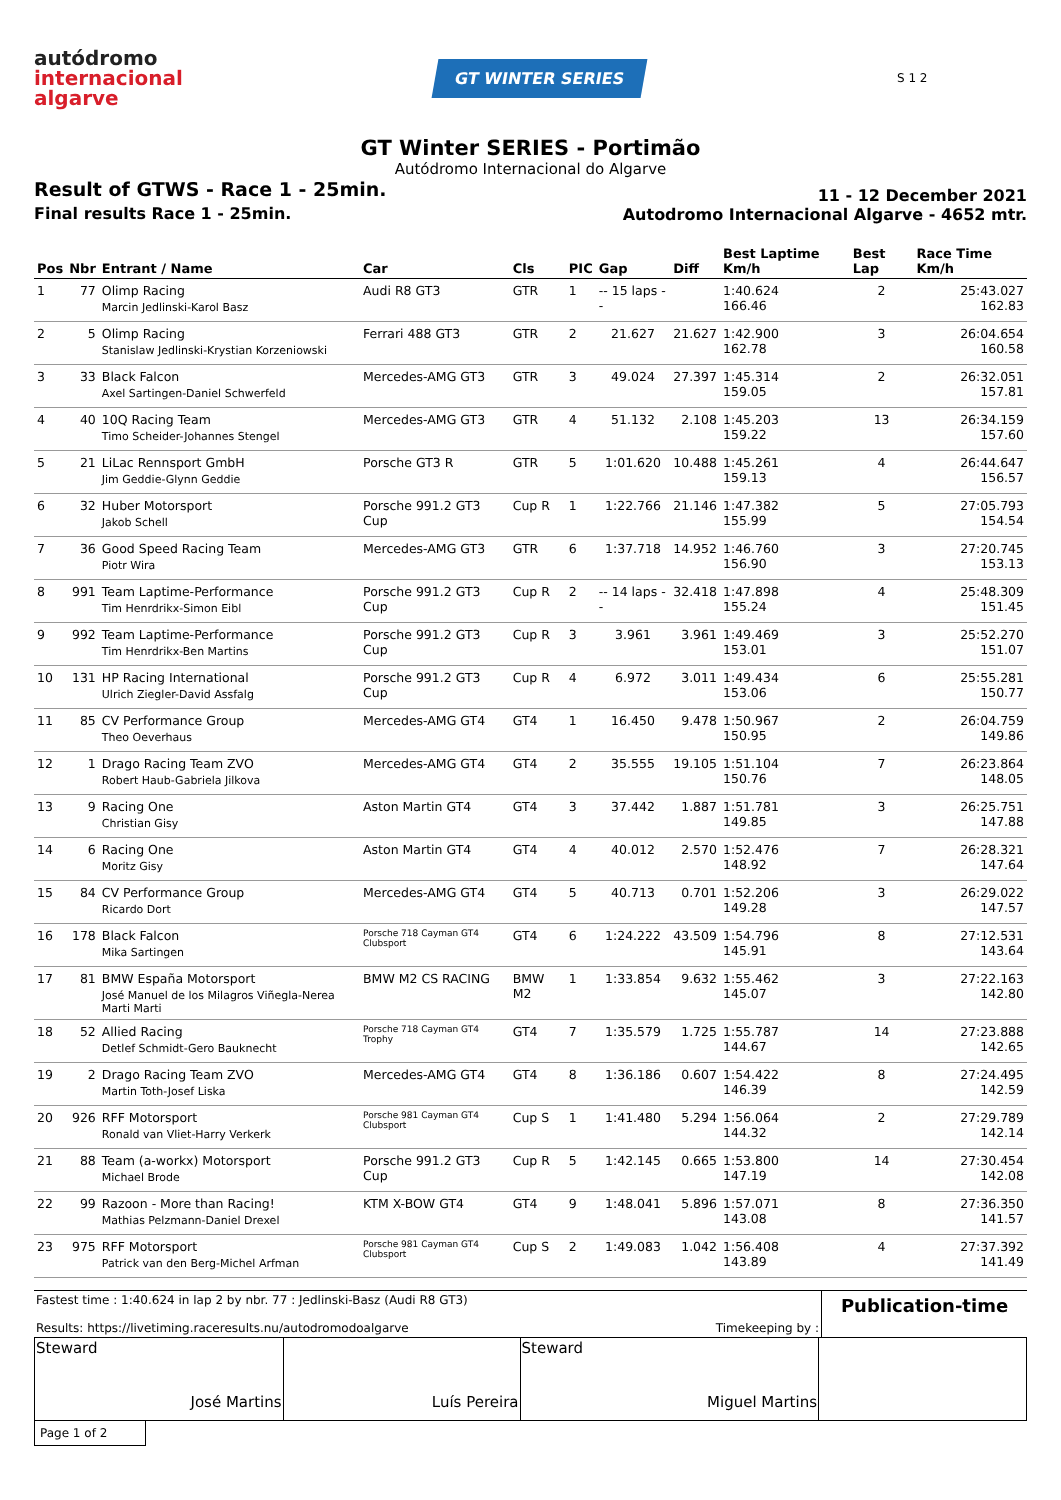autódromo
internacional
algarve
GT WINTER SERIES
S 1 2
GT Winter SERIES - Portimão
Autódromo Internacional do Algarve
Result of GTWS - Race 1 - 25min.
Final results Race 1 - 25min.
11 - 12 December 2021
Autodromo Internacional Algarve - 4652 mtr.
| Pos | Nbr | Entrant / Name | Car | Cls | PIC | Gap | Diff | Best Laptime Km/h | Best Lap | Race Time Km/h |
| --- | --- | --- | --- | --- | --- | --- | --- | --- | --- | --- |
| 1 | 77 | Olimp Racing Marcin Jedlinski-Karol Basz | Audi R8 GT3 | GTR | 1 | -- 15 laps -- | | 1:40.624 166.46 | 2 | 25:43.027 162.83 |
| 2 | 5 | Olimp Racing Stanislaw Jedlinski-Krystian Korzeniowski | Ferrari 488 GT3 | GTR | 2 | 21.627 | 21.627 | 1:42.900 162.78 | 3 | 26:04.654 160.58 |
| 3 | 33 | Black Falcon Axel Sartingen-Daniel Schwerfeld | Mercedes-AMG GT3 | GTR | 3 | 49.024 | 27.397 | 1:45.314 159.05 | 2 | 26:32.051 157.81 |
| 4 | 40 | 10Q Racing Team Timo Scheider-Johannes Stengel | Mercedes-AMG GT3 | GTR | 4 | 51.132 | 2.108 | 1:45.203 159.22 | 13 | 26:34.159 157.60 |
| 5 | 21 | LiLac Rennsport GmbH Jim Geddie-Glynn Geddie | Porsche GT3 R | GTR | 5 | 1:01.620 | 10.488 | 1:45.261 159.13 | 4 | 26:44.647 156.57 |
| 6 | 32 | Huber Motorsport Jakob Schell | Porsche 991.2 GT3 Cup | Cup R | 1 | 1:22.766 | 21.146 | 1:47.382 155.99 | 5 | 27:05.793 154.54 |
| 7 | 36 | Good Speed Racing Team Piotr Wira | Mercedes-AMG GT3 | GTR | 6 | 1:37.718 | 14.952 | 1:46.760 156.90 | 3 | 27:20.745 153.13 |
| 8 | 991 | Team Laptime-Performance Tim Henrdrikx-Simon Eibl | Porsche 991.2 GT3 Cup | Cup R | 2 | -- 14 laps -- | 32.418 | 1:47.898 155.24 | 4 | 25:48.309 151.45 |
| 9 | 992 | Team Laptime-Performance Tim Henrdrikx-Ben Martins | Porsche 991.2 GT3 Cup | Cup R | 3 | 3.961 | 3.961 | 1:49.469 153.01 | 3 | 25:52.270 151.07 |
| 10 | 131 | HP Racing International Ulrich Ziegler-David Assfalg | Porsche 991.2 GT3 Cup | Cup R | 4 | 6.972 | 3.011 | 1:49.434 153.06 | 6 | 25:55.281 150.77 |
| 11 | 85 | CV Performance Group Theo Oeverhaus | Mercedes-AMG GT4 | GT4 | 1 | 16.450 | 9.478 | 1:50.967 150.95 | 2 | 26:04.759 149.86 |
| 12 | 1 | Drago Racing Team ZVO Robert Haub-Gabriela Jilkova | Mercedes-AMG GT4 | GT4 | 2 | 35.555 | 19.105 | 1:51.104 150.76 | 7 | 26:23.864 148.05 |
| 13 | 9 | Racing One Christian Gisy | Aston Martin GT4 | GT4 | 3 | 37.442 | 1.887 | 1:51.781 149.85 | 3 | 26:25.751 147.88 |
| 14 | 6 | Racing One Moritz Gisy | Aston Martin GT4 | GT4 | 4 | 40.012 | 2.570 | 1:52.476 148.92 | 7 | 26:28.321 147.64 |
| 15 | 84 | CV Performance Group Ricardo Dort | Mercedes-AMG GT4 | GT4 | 5 | 40.713 | 0.701 | 1:52.206 149.28 | 3 | 26:29.022 147.57 |
| 16 | 178 | Black Falcon Mika Sartingen | Porsche 718 Cayman GT4 Clubsport | GT4 | 6 | 1:24.222 | 43.509 | 1:54.796 145.91 | 8 | 27:12.531 143.64 |
| 17 | 81 | BMW España Motorsport José Manuel de los Milagros Viñegla-Nerea Marti Marti | BMW M2 CS RACING | BMW M2 | 1 | 1:33.854 | 9.632 | 1:55.462 145.07 | 3 | 27:22.163 142.80 |
| 18 | 52 | Allied Racing Detlef Schmidt-Gero Bauknecht | Porsche 718 Cayman GT4 Trophy | GT4 | 7 | 1:35.579 | 1.725 | 1:55.787 144.67 | 14 | 27:23.888 142.65 |
| 19 | 2 | Drago Racing Team ZVO Martin Toth-Josef Liska | Mercedes-AMG GT4 | GT4 | 8 | 1:36.186 | 0.607 | 1:54.422 146.39 | 8 | 27:24.495 142.59 |
| 20 | 926 | RFF Motorsport Ronald van Vliet-Harry Verkerk | Porsche 981 Cayman GT4 Clubsport | Cup S | 1 | 1:41.480 | 5.294 | 1:56.064 144.32 | 2 | 27:29.789 142.14 |
| 21 | 88 | Team (a-workx) Motorsport Michael Brode | Porsche 991.2 GT3 Cup | Cup R | 5 | 1:42.145 | 0.665 | 1:53.800 147.19 | 14 | 27:30.454 142.08 |
| 22 | 99 | Razoon - More than Racing! Mathias Pelzmann-Daniel Drexel | KTM X-BOW GT4 | GT4 | 9 | 1:48.041 | 5.896 | 1:57.071 143.08 | 8 | 27:36.350 141.57 |
| 23 | 975 | RFF Motorsport Patrick van den Berg-Michel Arfman | Porsche 981 Cayman GT4 Clubsport | Cup S | 2 | 1:49.083 | 1.042 | 1:56.408 143.89 | 4 | 27:37.392 141.49 |
Fastest time : 1:40.624 in lap 2 by nbr. 77 : Jedlinski-Basz (Audi R8 GT3)
Results: https://livetiming.raceresults.nu/autodromodoalgarve Timekeeping by :
Publication-time
| Steward José Martins | Luís Pereira | Steward Miguel Martins | |
Page 1 of 2